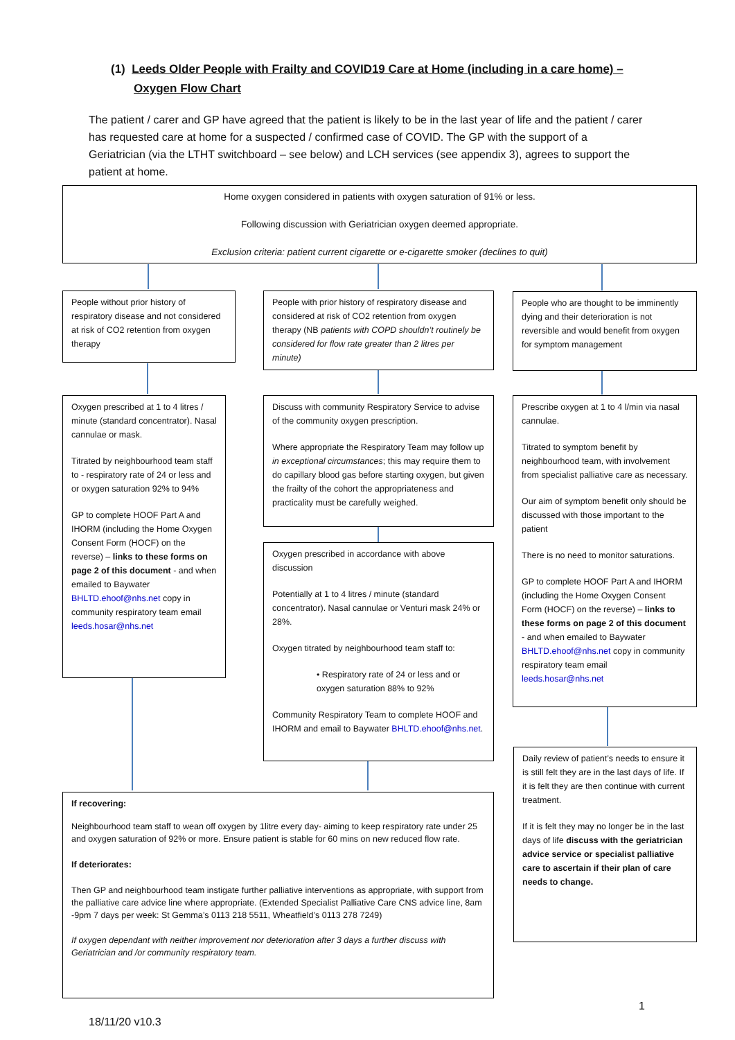(1) Leeds Older People with Frailty and COVID19 Care at Home (including in a care home) –
Oxygen Flow Chart
The patient / carer and GP have agreed that the patient is likely to be in the last year of life and the patient / carer has requested care at home for a suspected / confirmed case of COVID. The GP with the support of a Geriatrician (via the LTHT switchboard – see below) and LCH services (see appendix 3), agrees to support the patient at home.
Home oxygen considered in patients with oxygen saturation of 91% or less.
Following discussion with Geriatrician oxygen deemed appropriate.
Exclusion criteria: patient current cigarette or e-cigarette smoker (declines to quit)
People without prior history of respiratory disease and not considered at risk of CO2 retention from oxygen therapy
People with prior history of respiratory disease and considered at risk of CO2 retention from oxygen therapy (NB patients with COPD shouldn’t routinely be considered for flow rate greater than 2 litres per minute)
People who are thought to be imminently dying and their deterioration is not reversible and would benefit from oxygen for symptom management
Oxygen prescribed at 1 to 4 litres / minute (standard concentrator). Nasal cannulae or mask.
Titrated by neighbourhood team staff to - respiratory rate of 24 or less and or oxygen saturation 92% to 94%
GP to complete HOOF Part A and IHORM (including the Home Oxygen Consent Form (HOCF) on the reverse) – links to these forms on page 2 of this document - and when emailed to Baywater BHLTD.ehoof@nhs.net copy in community respiratory team email leeds.hosar@nhs.net
Discuss with community Respiratory Service to advise of the community oxygen prescription.
Where appropriate the Respiratory Team may follow up in exceptional circumstances; this may require them to do capillary blood gas before starting oxygen, but given the frailty of the cohort the appropriateness and practicality must be carefully weighed.
Oxygen prescribed in accordance with above discussion
Potentially at 1 to 4 litres / minute (standard concentrator). Nasal cannulae or Venturi mask 24% or 28%.
Oxygen titrated by neighbourhood team staff to:
• Respiratory rate of 24 or less and or oxygen saturation 88% to 92%
Community Respiratory Team to complete HOOF and IHORM and email to Baywater BHLTD.ehoof@nhs.net.
Prescribe oxygen at 1 to 4 l/min via nasal cannulae.
Titrated to symptom benefit by neighbourhood team, with involvement from specialist palliative care as necessary.
Our aim of symptom benefit only should be discussed with those important to the patient
There is no need to monitor saturations.
GP to complete HOOF Part A and IHORM (including the Home Oxygen Consent Form (HOCF) on the reverse) – links to these forms on page 2 of this document - and when emailed to Baywater BHLTD.ehoof@nhs.net copy in community respiratory team email leeds.hosar@nhs.net
If recovering:
Neighbourhood team staff to wean off oxygen by 1litre every day- aiming to keep respiratory rate under 25 and oxygen saturation of 92% or more. Ensure patient is stable for 60 mins on new reduced flow rate.
If deteriorates:
Then GP and neighbourhood team instigate further palliative interventions as appropriate, with support from the palliative care advice line where appropriate. (Extended Specialist Palliative Care CNS advice line, 8am -9pm 7 days per week: St Gemma’s 0113 218 5511, Wheatfield’s 0113 278 7249)
If oxygen dependant with neither improvement nor deterioration after 3 days a further discuss with Geriatrician and /or community respiratory team.
Daily review of patient’s needs to ensure it is still felt they are in the last days of life. If it is felt they are then continue with current treatment.
If it is felt they may no longer be in the last days of life discuss with the geriatrician advice service or specialist palliative care to ascertain if their plan of care needs to change.
1
18/11/20 v10.3